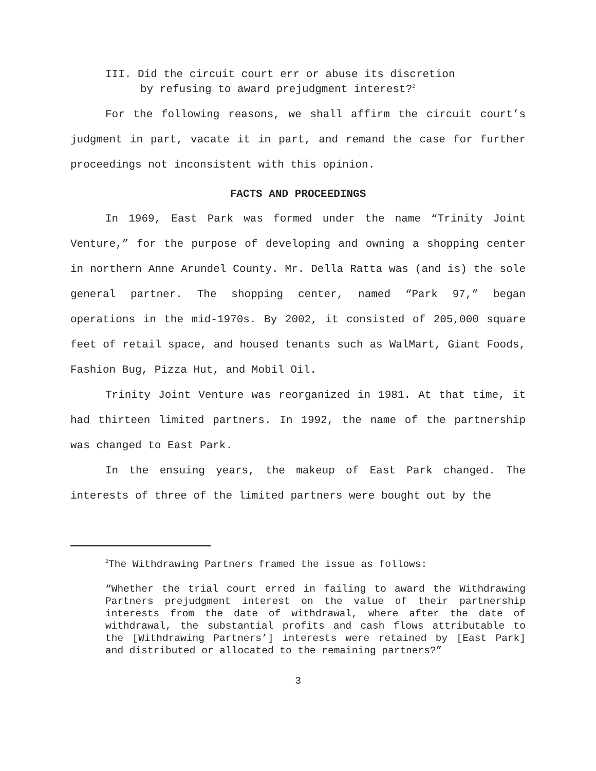III. Did the circuit court err or abuse its discretion
by refusing to award prejudgment interest?<sup>2</sup>
For the following reasons, we shall affirm the circuit court’s judgment in part, vacate it in part, and remand the case for further proceedings not inconsistent with this opinion.
FACTS AND PROCEEDINGS
In 1969, East Park was formed under the name “Trinity Joint Venture,” for the purpose of developing and owning a shopping center in northern Anne Arundel County. Mr. Della Ratta was (and is) the sole general partner. The shopping center, named “Park 97,” began operations in the mid-1970s. By 2002, it consisted of 205,000 square feet of retail space, and housed tenants such as WalMart, Giant Foods, Fashion Bug, Pizza Hut, and Mobil Oil.
Trinity Joint Venture was reorganized in 1981. At that time, it had thirteen limited partners. In 1992, the name of the partnership was changed to East Park.
In the ensuing years, the makeup of East Park changed. The interests of three of the limited partners were bought out by the
<sup>2</sup> The Withdrawing Partners framed the issue as follows:
“Whether the trial court erred in failing to award the Withdrawing Partners prejudgment interest on the value of their partnership interests from the date of withdrawal, where after the date of withdrawal, the substantial profits and cash flows attributable to the [Withdrawing Partners’] interests were retained by [East Park] and distributed or allocated to the remaining partners?”
3